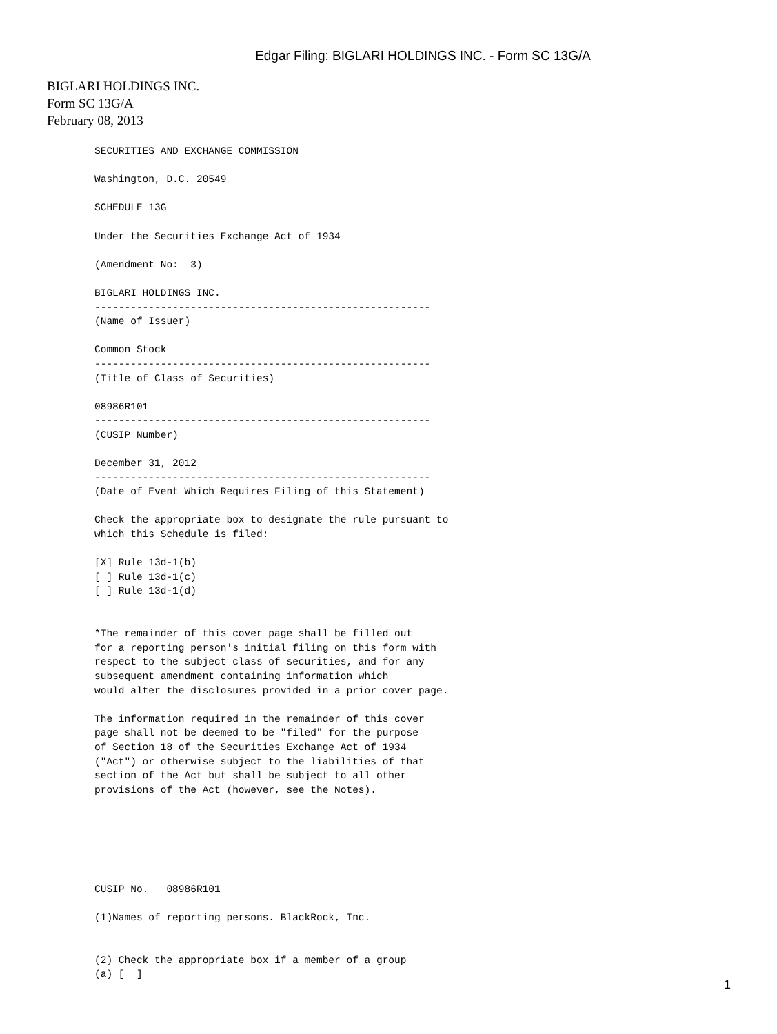Edgar Filing: BIGLARI HOLDINGS INC. - Form SC 13G/A
BIGLARI HOLDINGS INC.
Form SC 13G/A
February 08, 2013
SECURITIES AND EXCHANGE COMMISSION

Washington, D.C. 20549

SCHEDULE 13G

Under the Securities Exchange Act of 1934

(Amendment No:  3)

BIGLARI HOLDINGS INC.
--------------------------------------------------------
(Name of Issuer)

Common Stock
--------------------------------------------------------
(Title of Class of Securities)

08986R101
--------------------------------------------------------
(CUSIP Number)

December 31, 2012
--------------------------------------------------------
(Date of Event Which Requires Filing of this Statement)

Check the appropriate box to designate the rule pursuant to
which this Schedule is filed:

[X] Rule 13d-1(b)
[ ] Rule 13d-1(c)
[ ] Rule 13d-1(d)


*The remainder of this cover page shall be filled out
for a reporting person's initial filing on this form with
respect to the subject class of securities, and for any
subsequent amendment containing information which
would alter the disclosures provided in a prior cover page.

The information required in the remainder of this cover
page shall not be deemed to be "filed" for the purpose
of Section 18 of the Securities Exchange Act of 1934
("Act") or otherwise subject to the liabilities of that
section of the Act but shall be subject to all other
provisions of the Act (however, see the Notes).






CUSIP No.   08986R101

(1)Names of reporting persons. BlackRock, Inc.


(2) Check the appropriate box if a member of a group
(a) [  ]
1